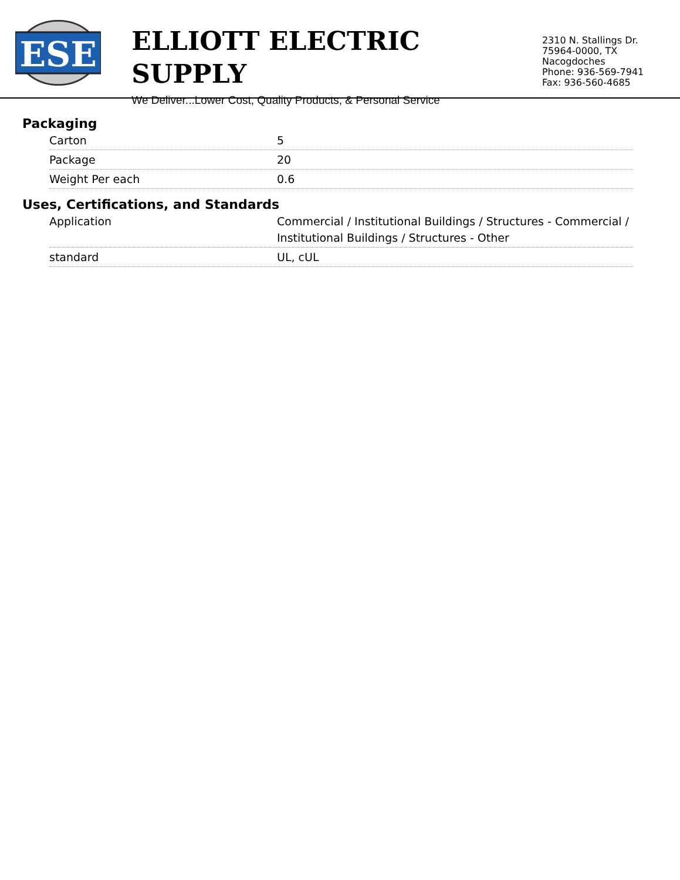ESE
ELLIOTT ELECTRIC SUPPLY
We Deliver...Lower Cost, Quality Products, & Personal Service
2310 N. Stallings Dr.
75964-0000, TX Nacogdoches
Phone: 936-569-7941
Fax: 936-560-4685
Packaging
| Carton | 5 |
| Package | 20 |
| Weight Per each | 0.6 |
Uses, Certifications, and Standards
| Application | Commercial / Institutional Buildings / Structures - Commercial / Institutional Buildings / Structures - Other |
| standard | UL, cUL |